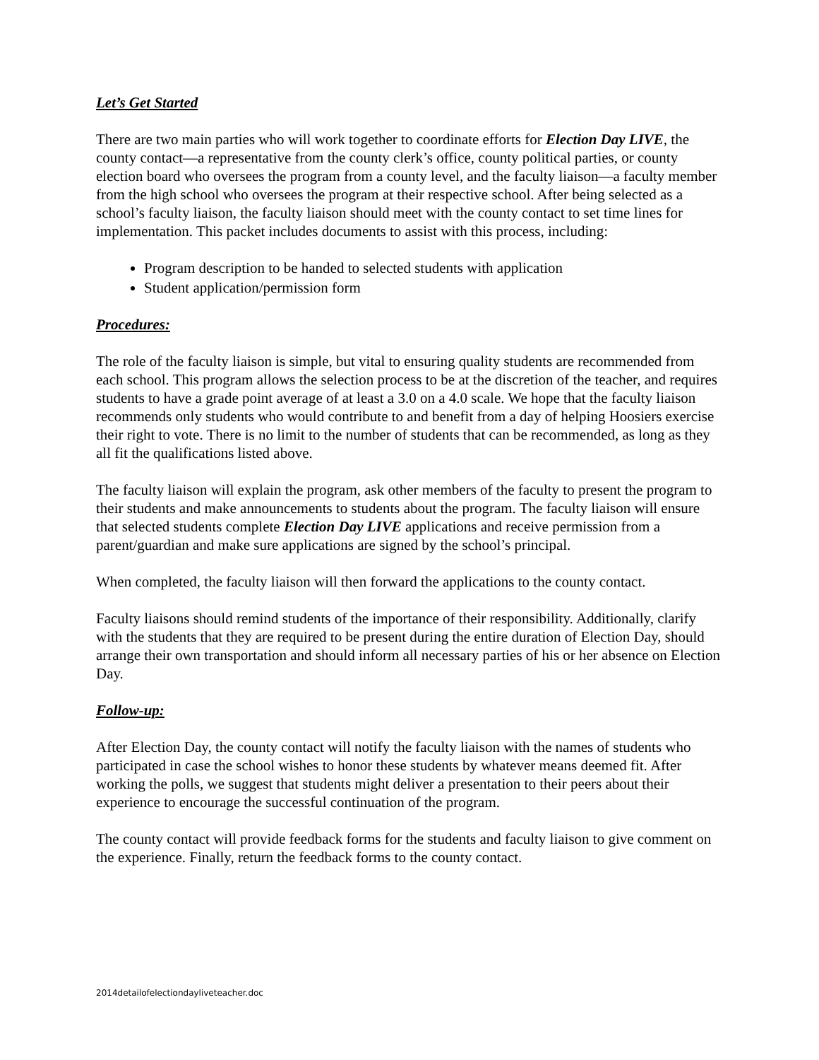Let’s Get Started
There are two main parties who will work together to coordinate efforts for Election Day LIVE, the county contact—a representative from the county clerk’s office, county political parties, or county election board who oversees the program from a county level, and the faculty liaison—a faculty member from the high school who oversees the program at their respective school. After being selected as a school’s faculty liaison, the faculty liaison should meet with the county contact to set time lines for implementation. This packet includes documents to assist with this process, including:
Program description to be handed to selected students with application
Student application/permission form
Procedures:
The role of the faculty liaison is simple, but vital to ensuring quality students are recommended from each school. This program allows the selection process to be at the discretion of the teacher, and requires students to have a grade point average of at least a 3.0 on a 4.0 scale. We hope that the faculty liaison recommends only students who would contribute to and benefit from a day of helping Hoosiers exercise their right to vote. There is no limit to the number of students that can be recommended, as long as they all fit the qualifications listed above.
The faculty liaison will explain the program, ask other members of the faculty to present the program to their students and make announcements to students about the program. The faculty liaison will ensure that selected students complete Election Day LIVE applications and receive permission from a parent/guardian and make sure applications are signed by the school’s principal.
When completed, the faculty liaison will then forward the applications to the county contact.
Faculty liaisons should remind students of the importance of their responsibility. Additionally, clarify with the students that they are required to be present during the entire duration of Election Day, should arrange their own transportation and should inform all necessary parties of his or her absence on Election Day.
Follow-up:
After Election Day, the county contact will notify the faculty liaison with the names of students who participated in case the school wishes to honor these students by whatever means deemed fit. After working the polls, we suggest that students might deliver a presentation to their peers about their experience to encourage the successful continuation of the program.
The county contact will provide feedback forms for the students and faculty liaison to give comment on the experience. Finally, return the feedback forms to the county contact.
2014detailofelectiondayliveteacher.doc